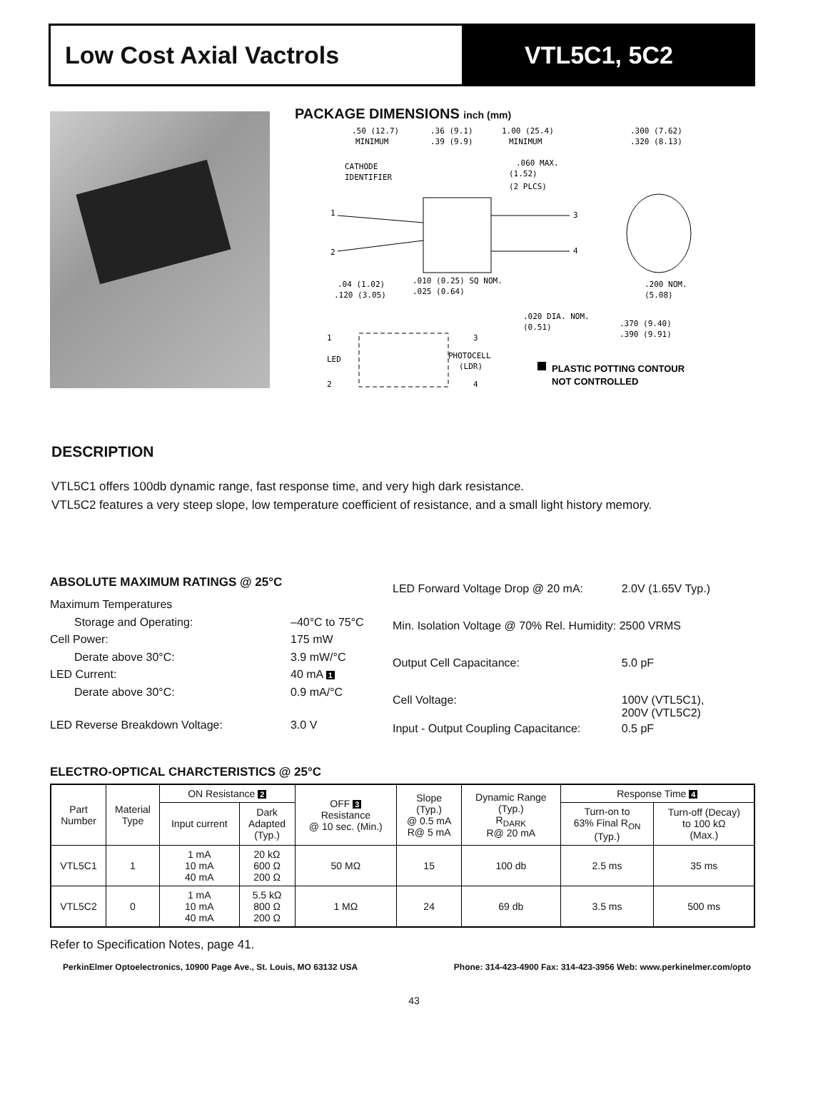Low Cost Axial Vactrols VTL5C1, 5C2
PACKAGE DIMENSIONS inch (mm)
.50 (12.7)
MINIMUM
.36 (9.1)
.39 (9.9)
1.00 (25.4)
MINIMUM
.300 (7.62)
.320 (8.13)
CATHODE
IDENTIFIER
.060 MAX.
(1.52)
(2 PLCS)
1
2
3
4
.04 (1.02)
.120 (3.05)
.010 (0.25) SQ NOM.
.025 (0.64)
.200 NOM.
(5.08)
.020 DIA. NOM.
(0.51)
.370 (9.40)
.390 (9.91)
1
3
LED
PHOTOCELL
(LDR)
2
4
PLASTIC POTTING CONTOUR
NOT CONTROLLED
DESCRIPTION
VTL5C1 offers 100db dynamic range, fast response time, and very high dark resistance.
VTL5C2 features a very steep slope, low temperature coefficient of resistance, and a small light history memory.
ABSOLUTE MAXIMUM RATINGS @ 25°C
| Maximum Temperatures | |
| Storage and Operating: | –40°C to 75°C |
| Cell Power: | 175 mW |
| Derate above 30°C: | 3.9 mW/°C |
| LED Current: | 40 mA 1 |
| Derate above 30°C: | 0.9 mA/°C |
| LED Reverse Breakdown Voltage: | 3.0 V |
| LED Forward Voltage Drop @ 20 mA: | 2.0V (1.65V Typ.) |
| Min. Isolation Voltage @ 70% Rel. Humidity: 2500 VRMS | |
| Output Cell Capacitance: | 5.0 pF |
| Cell Voltage: | 100V (VTL5C1), 200V (VTL5C2) |
| Input - Output Coupling Capacitance: | 0.5 pF |
ELECTRO-OPTICAL CHARCTERISTICS @ 25°C
| Part Number | Material Type | ON Resistance 2 | | OFF 3 Resistance @ 10 sec. (Min.) | Slope (Typ.) @ 0.5 mA R@ 5 mA | Dynamic Range (Typ.) R<sub>DARK</sub> R@ 20 mA | Response Time 4 | |
| --- | --- | --- | --- | --- | --- | --- | --- | --- |
| | | Input current | Dark Adapted (Typ.) | | | | Turn-on to 63% Final R<sub>ON</sub> (Typ.) | Turn-off (Decay) to 100 kΩ (Max.) |
| VTL5C1 | 1 | 1 mA 10 mA 40 mA | 20 kΩ 600 Ω 200 Ω | 50 MΩ | 15 | 100 db | 2.5 ms | 35 ms |
| VTL5C2 | 0 | 1 mA 10 mA 40 mA | 5.5 kΩ 800 Ω 200 Ω | 1 MΩ | 24 | 69 db | 3.5 ms | 500 ms |
Refer to Specification Notes, page 41.
PerkinElmer Optoelectronics, 10900 Page Ave., St. Louis, MO 63132 USA Phone: 314-423-4900 Fax: 314-423-3956 Web: www.perkinelmer.com/opto
43